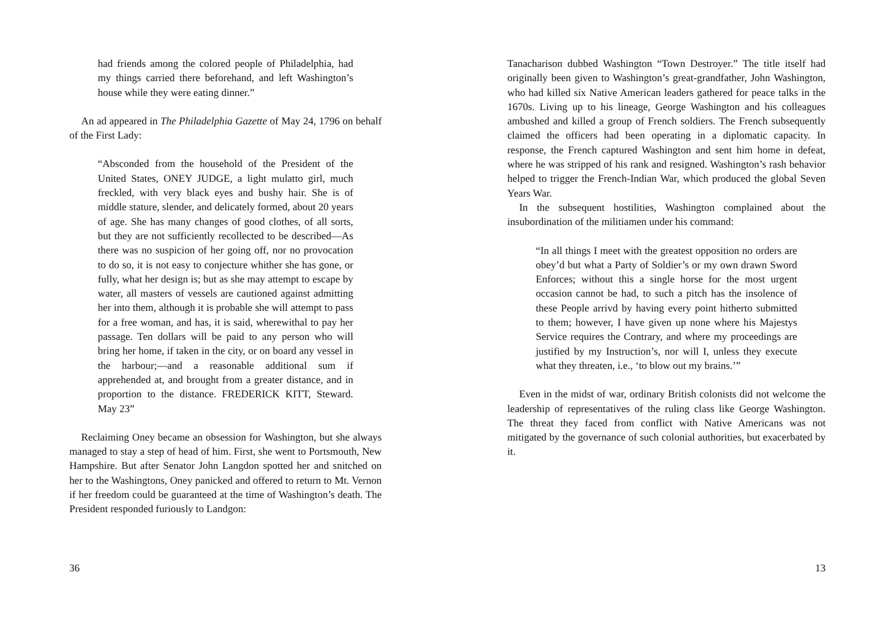had friends among the colored people of Philadelphia, had my things carried there beforehand, and left Washington’s house while they were eating dinner.”
An ad appeared in The Philadelphia Gazette of May 24, 1796 on behalf of the First Lady:
“Absconded from the household of the President of the United States, ONEY JUDGE, a light mulatto girl, much freckled, with very black eyes and bushy hair. She is of middle stature, slender, and delicately formed, about 20 years of age. She has many changes of good clothes, of all sorts, but they are not sufficiently recollected to be described—As there was no suspicion of her going off, nor no provocation to do so, it is not easy to conjecture whither she has gone, or fully, what her design is; but as she may attempt to escape by water, all masters of vessels are cautioned against admitting her into them, although it is probable she will attempt to pass for a free woman, and has, it is said, wherewithal to pay her passage. Ten dollars will be paid to any person who will bring her home, if taken in the city, or on board any vessel in the harbour;—and a reasonable additional sum if apprehended at, and brought from a greater distance, and in proportion to the distance. FREDERICK KITT, Steward. May 23”
Reclaiming Oney became an obsession for Washington, but she always managed to stay a step of head of him. First, she went to Portsmouth, New Hampshire. But after Senator John Langdon spotted her and snitched on her to the Washingtons, Oney panicked and offered to return to Mt. Vernon if her freedom could be guaranteed at the time of Washington’s death. The President responded furiously to Landgon:
36
Tanacharison dubbed Washington “Town Destroyer.” The title itself had originally been given to Washington’s great-grandfather, John Washington, who had killed six Native American leaders gathered for peace talks in the 1670s. Living up to his lineage, George Washington and his colleagues ambushed and killed a group of French soldiers. The French subsequently claimed the officers had been operating in a diplomatic capacity. In response, the French captured Washington and sent him home in defeat, where he was stripped of his rank and resigned. Washington’s rash behavior helped to trigger the French-Indian War, which produced the global Seven Years War.
In the subsequent hostilities, Washington complained about the insubordination of the militiamen under his command:
“In all things I meet with the greatest opposition no orders are obey’d but what a Party of Soldier’s or my own drawn Sword Enforces; without this a single horse for the most urgent occasion cannot be had, to such a pitch has the insolence of these People arrivd by having every point hitherto submitted to them; however, I have given up none where his Majestys Service requires the Contrary, and where my proceedings are justified by my Instruction’s, nor will I, unless they execute what they threaten, i.e., ‘to blow out my brains.’”
Even in the midst of war, ordinary British colonists did not welcome the leadership of representatives of the ruling class like George Washington. The threat they faced from conflict with Native Americans was not mitigated by the governance of such colonial authorities, but exacerbated by it.
13